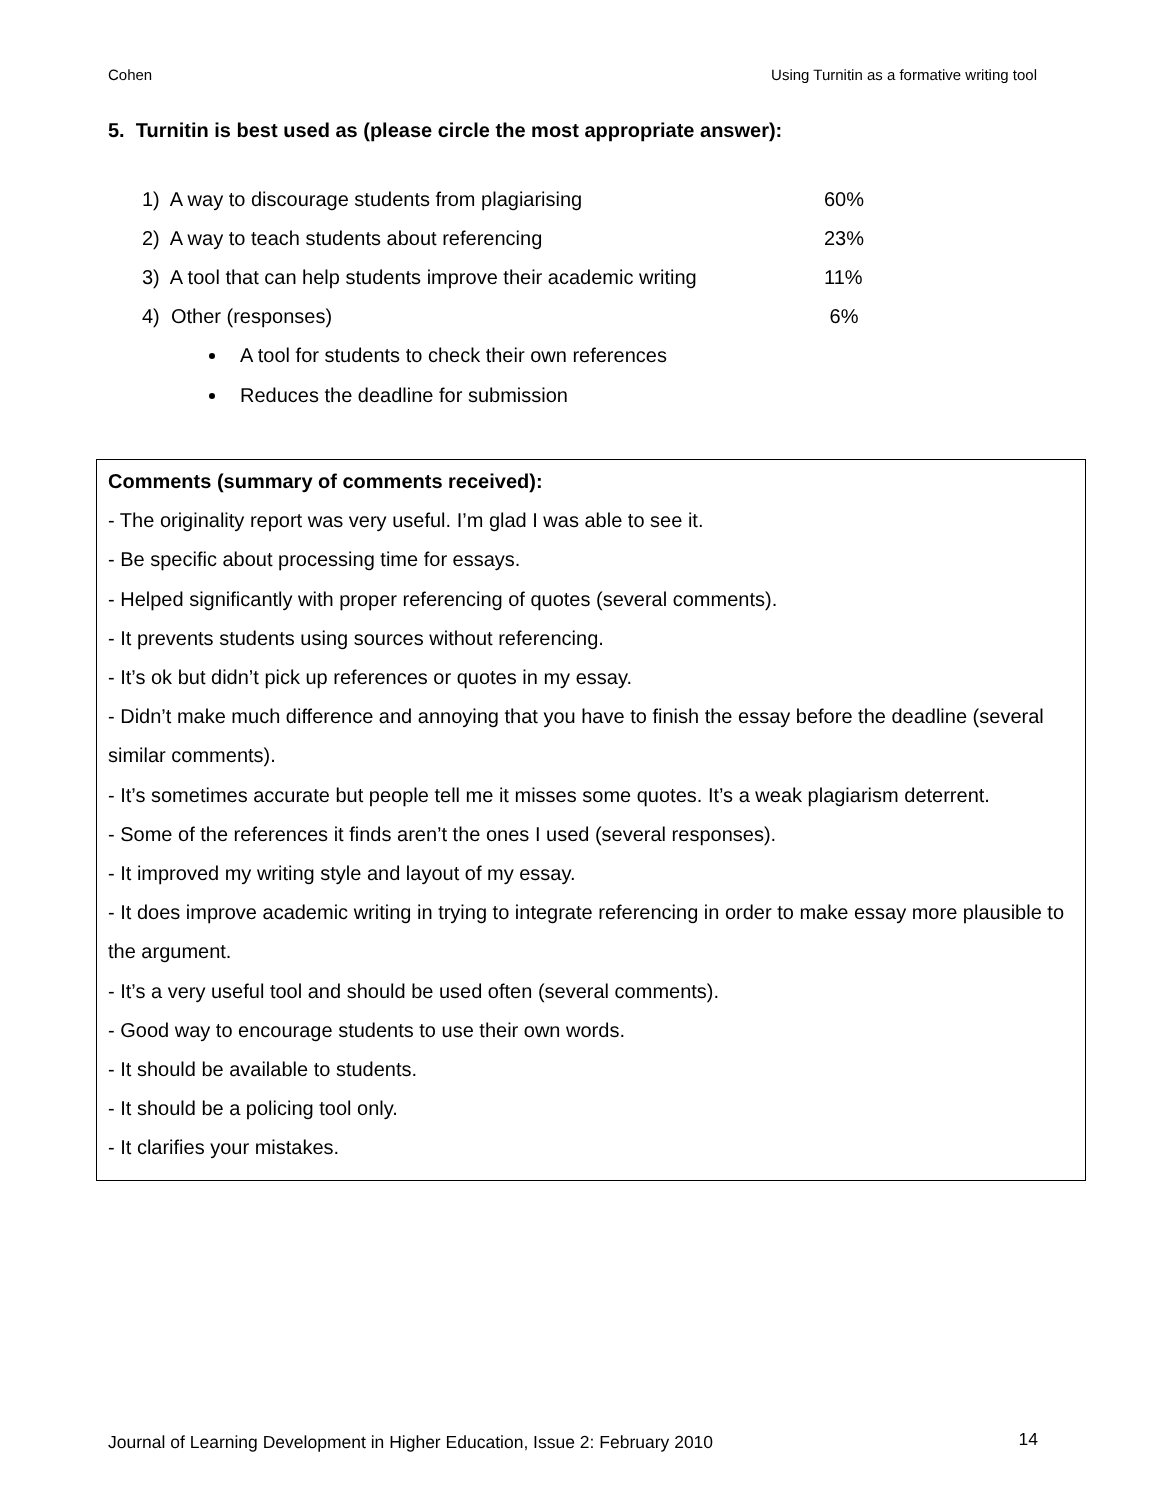Cohen Using Turnitin as a formative writing tool
5. Turnitin is best used as (please circle the most appropriate answer):
1) A way to discourage students from plagiarising 60%
2) A way to teach students about referencing 23%
3) A tool that can help students improve their academic writing 11%
4) Other (responses) 6%
A tool for students to check their own references
Reduces the deadline for submission
Comments (summary of comments received):
- The originality report was very useful. I’m glad I was able to see it.
- Be specific about processing time for essays.
- Helped significantly with proper referencing of quotes (several comments).
- It prevents students using sources without referencing.
- It’s ok but didn’t pick up references or quotes in my essay.
- Didn’t make much difference and annoying that you have to finish the essay before the deadline (several similar comments).
- It’s sometimes accurate but people tell me it misses some quotes. It’s a weak plagiarism deterrent.
- Some of the references it finds aren’t the ones I used (several responses).
- It improved my writing style and layout of my essay.
- It does improve academic writing in trying to integrate referencing in order to make essay more plausible to the argument.
- It’s a very useful tool and should be used often (several comments).
- Good way to encourage students to use their own words.
- It should be available to students.
- It should be a policing tool only.
- It clarifies your mistakes.
Journal of Learning Development in Higher Education, Issue 2: February 2010 14